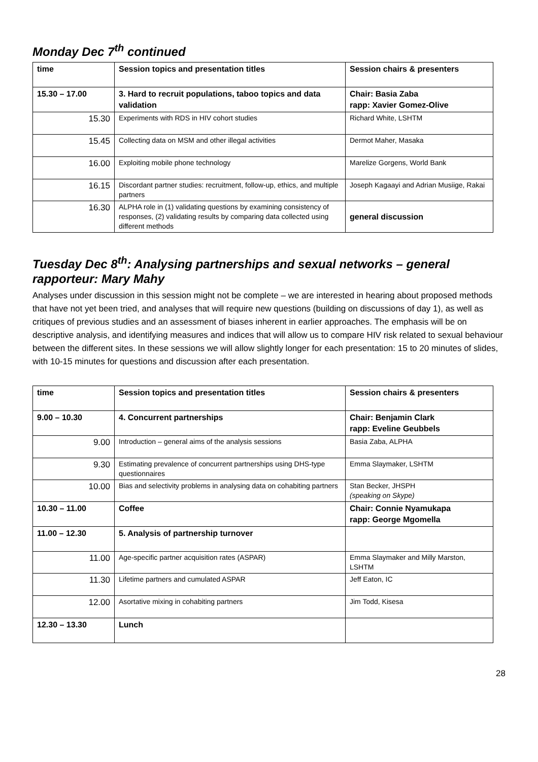Monday Dec 7<sup>th</sup> continued
| time | Session topics and presentation titles | Session chairs & presenters |
| 15.30 – 17.00 | 3. Hard to recruit populations, taboo topics and data validation | Chair: Basia Zaba rapp: Xavier Gomez-Olive |
| 15.30 | Experiments with RDS in HIV cohort studies | Richard White, LSHTM |
| 15.45 | Collecting data on MSM and other illegal activities | Dermot Maher, Masaka |
| 16.00 | Exploiting mobile phone technology | Marelize Gorgens, World Bank |
| 16.15 | Discordant partner studies: recruitment, follow-up, ethics, and multiple partners | Joseph Kagaayi and Adrian Musiige, Rakai |
| 16.30 | ALPHA role in (1) validating questions by examining consistency of responses, (2) validating results by comparing data collected using different methods | general discussion |
Tuesday Dec 8<sup>th</sup>: Analysing partnerships and sexual networks – general rapporteur: Mary Mahy
Analyses under discussion in this session might not be complete – we are interested in hearing about proposed methods that have not yet been tried, and analyses that will require new questions (building on discussions of day 1), as well as critiques of previous studies and an assessment of biases inherent in earlier approaches. The emphasis will be on descriptive analysis, and identifying measures and indices that will allow us to compare HIV risk related to sexual behaviour between the different sites. In these sessions we will allow slightly longer for each presentation: 15 to 20 minutes of slides, with 10-15 minutes for questions and discussion after each presentation.
| time | Session topics and presentation titles | Session chairs & presenters |
| 9.00 – 10.30 | 4. Concurrent partnerships | Chair: Benjamin Clark rapp: Eveline Geubbels |
| 9.00 | Introduction – general aims of the analysis sessions | Basia Zaba, ALPHA |
| 9.30 | Estimating prevalence of concurrent partnerships using DHS-type questionnaires | Emma Slaymaker, LSHTM |
| 10.00 | Bias and selectivity problems in analysing data on cohabiting partners | Stan Becker, JHSPH (speaking on Skype) |
| 10.30 – 11.00 | Coffee | Chair: Connie Nyamukapa rapp: George Mgomella |
| 11.00 – 12.30 | 5. Analysis of partnership turnover | |
| 11.00 | Age-specific partner acquisition rates (ASPAR) | Emma Slaymaker and Milly Marston, LSHTM |
| 11.30 | Lifetime partners and cumulated ASPAR | Jeff Eaton, IC |
| 12.00 | Asortative mixing in cohabiting partners | Jim Todd, Kisesa |
| 12.30 – 13.30 | Lunch | |
28